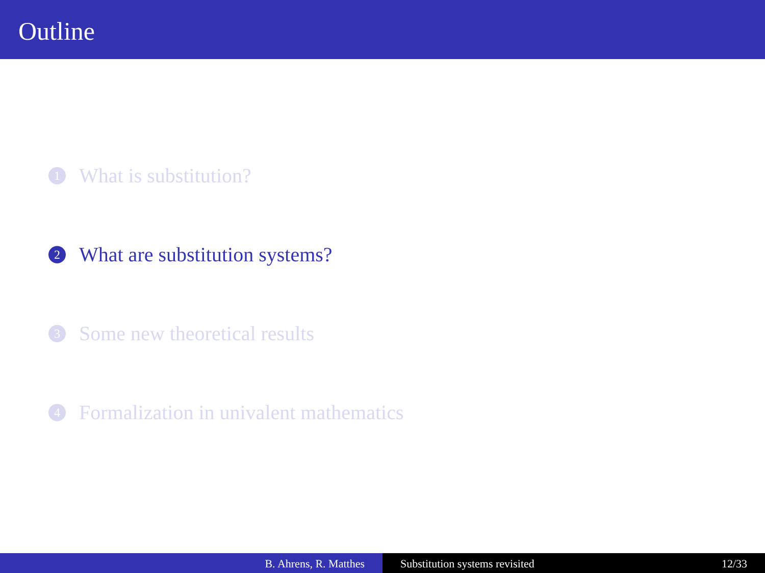Outline
1 What is substitution?
2 What are substitution systems?
3 Some new theoretical results
4 Formalization in univalent mathematics
B. Ahrens, R. Matthes Substitution systems revisited 12/33